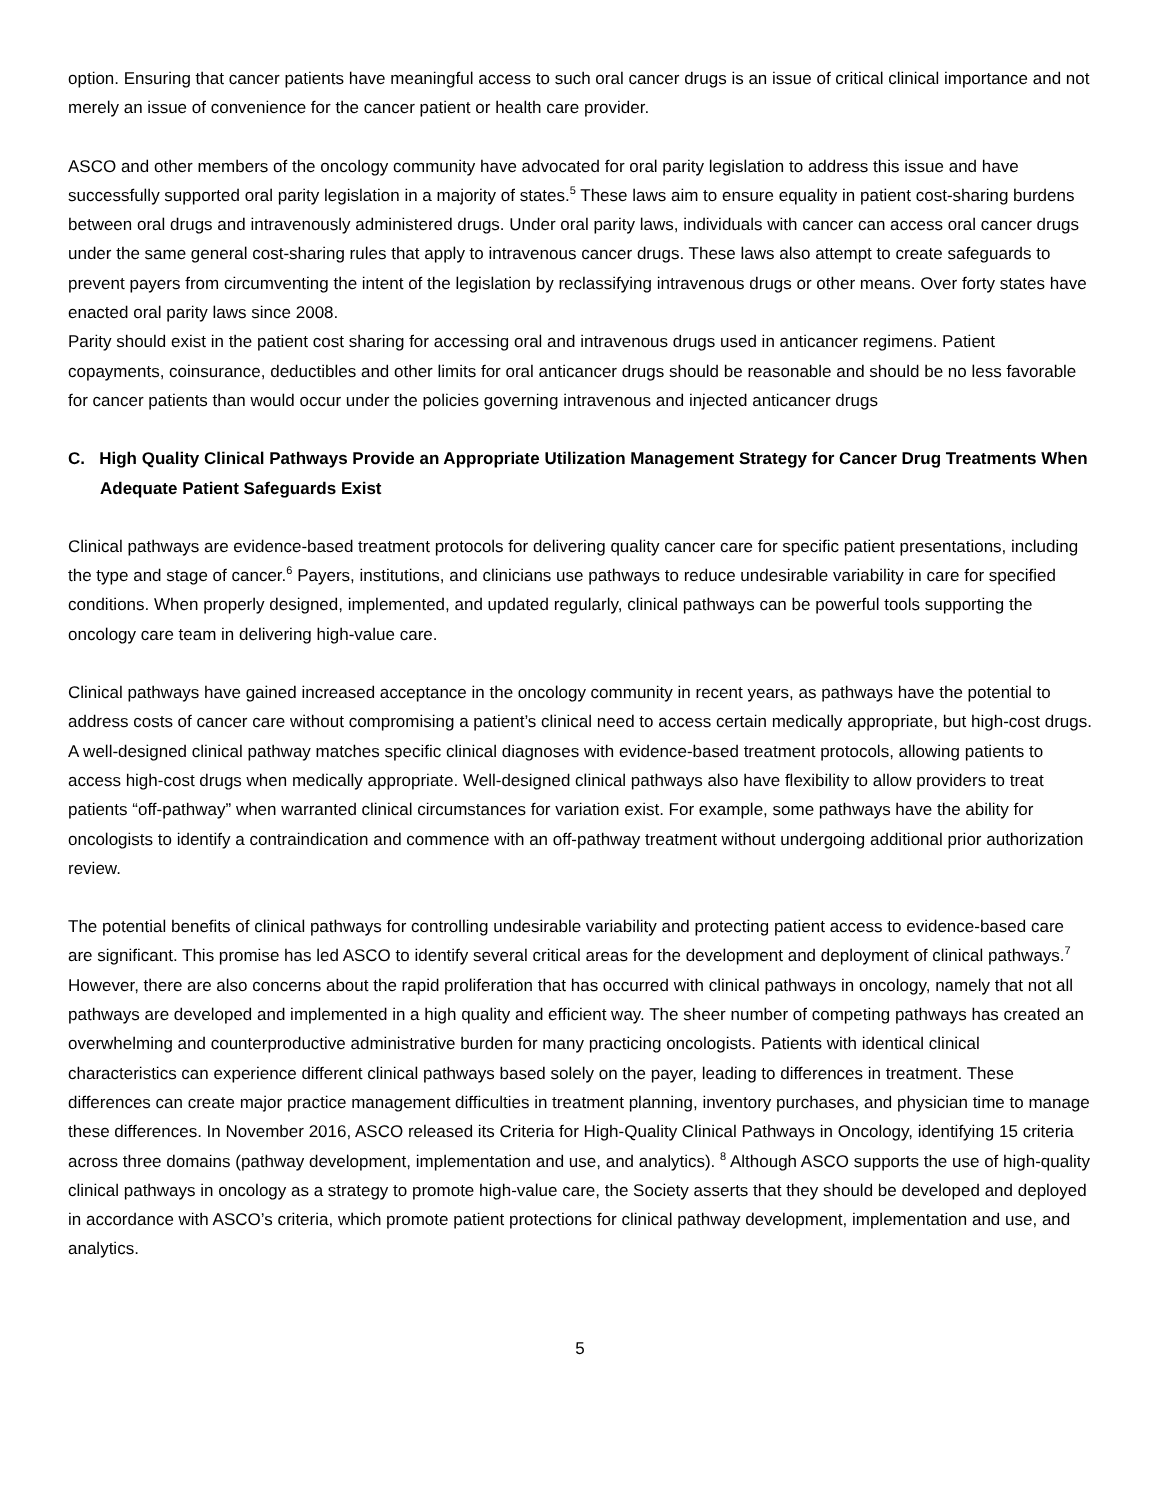option. Ensuring that cancer patients have meaningful access to such oral cancer drugs is an issue of critical clinical importance and not merely an issue of convenience for the cancer patient or health care provider.
ASCO and other members of the oncology community have advocated for oral parity legislation to address this issue and have successfully supported oral parity legislation in a majority of states.<sup>5</sup> These laws aim to ensure equality in patient cost-sharing burdens between oral drugs and intravenously administered drugs. Under oral parity laws, individuals with cancer can access oral cancer drugs under the same general cost-sharing rules that apply to intravenous cancer drugs. These laws also attempt to create safeguards to prevent payers from circumventing the intent of the legislation by reclassifying intravenous drugs or other means. Over forty states have enacted oral parity laws since 2008.
Parity should exist in the patient cost sharing for accessing oral and intravenous drugs used in anticancer regimens. Patient copayments, coinsurance, deductibles and other limits for oral anticancer drugs should be reasonable and should be no less favorable for cancer patients than would occur under the policies governing intravenous and injected anticancer drugs
C. High Quality Clinical Pathways Provide an Appropriate Utilization Management Strategy for Cancer Drug Treatments When Adequate Patient Safeguards Exist
Clinical pathways are evidence-based treatment protocols for delivering quality cancer care for specific patient presentations, including the type and stage of cancer.<sup>6</sup> Payers, institutions, and clinicians use pathways to reduce undesirable variability in care for specified conditions. When properly designed, implemented, and updated regularly, clinical pathways can be powerful tools supporting the oncology care team in delivering high-value care.
Clinical pathways have gained increased acceptance in the oncology community in recent years, as pathways have the potential to address costs of cancer care without compromising a patient’s clinical need to access certain medically appropriate, but high-cost drugs. A well-designed clinical pathway matches specific clinical diagnoses with evidence-based treatment protocols, allowing patients to access high-cost drugs when medically appropriate. Well-designed clinical pathways also have flexibility to allow providers to treat patients “off-pathway” when warranted clinical circumstances for variation exist. For example, some pathways have the ability for oncologists to identify a contraindication and commence with an off-pathway treatment without undergoing additional prior authorization review.
The potential benefits of clinical pathways for controlling undesirable variability and protecting patient access to evidence-based care are significant. This promise has led ASCO to identify several critical areas for the development and deployment of clinical pathways.<sup>7</sup> However, there are also concerns about the rapid proliferation that has occurred with clinical pathways in oncology, namely that not all pathways are developed and implemented in a high quality and efficient way. The sheer number of competing pathways has created an overwhelming and counterproductive administrative burden for many practicing oncologists. Patients with identical clinical characteristics can experience different clinical pathways based solely on the payer, leading to differences in treatment. These differences can create major practice management difficulties in treatment planning, inventory purchases, and physician time to manage these differences. In November 2016, ASCO released its Criteria for High-Quality Clinical Pathways in Oncology, identifying 15 criteria across three domains (pathway development, implementation and use, and analytics). <sup>8</sup> Although ASCO supports the use of high-quality clinical pathways in oncology as a strategy to promote high-value care, the Society asserts that they should be developed and deployed in accordance with ASCO’s criteria, which promote patient protections for clinical pathway development, implementation and use, and analytics.
5